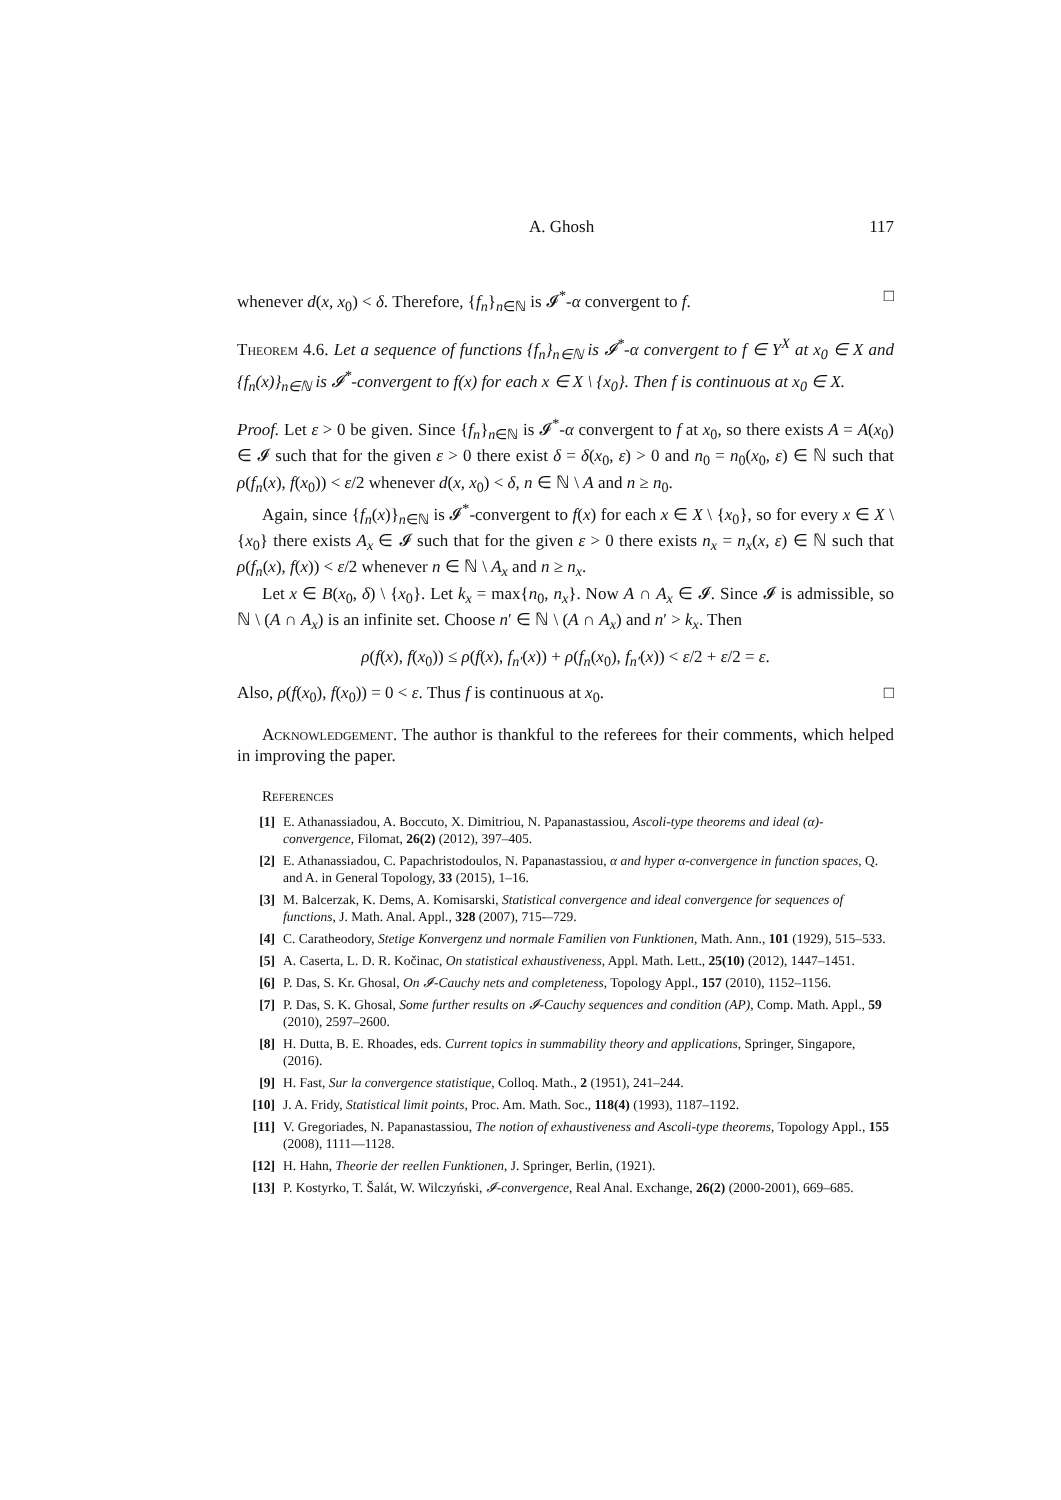A. Ghosh 117
whenever d(x, x<sub>0</sub>) < δ. Therefore, {f<sub>n</sub>}<sub>n∈ℕ</sub> is 𝓘<sup>*</sup>-α convergent to f. □
Theorem 4.6. Let a sequence of functions {f<sub>n</sub>}<sub>n∈ℕ</sub> is 𝓘<sup>*</sup>-α convergent to f ∈ Y<sup>X</sup> at x<sub>0</sub> ∈ X and {f<sub>n</sub>(x)}<sub>n∈ℕ</sub> is 𝓘<sup>*</sup>-convergent to f(x) for each x ∈ X \ {x<sub>0</sub>}. Then f is continuous at x<sub>0</sub> ∈ X.
Proof. Let ε > 0 be given. Since {f<sub>n</sub>}<sub>n∈ℕ</sub> is 𝓘<sup>*</sup>-α convergent to f at x<sub>0</sub>, so there exists A = A(x<sub>0</sub>) ∈ 𝓘 such that for the given ε > 0 there exist δ = δ(x<sub>0</sub>, ε) > 0 and n<sub>0</sub> = n<sub>0</sub>(x<sub>0</sub>, ε) ∈ ℕ such that ρ(f<sub>n</sub>(x), f(x<sub>0</sub>)) < ε/2 whenever d(x, x<sub>0</sub>) < δ, n ∈ ℕ \ A and n ≥ n<sub>0</sub>.
Again, since {f<sub>n</sub>(x)}<sub>n∈ℕ</sub> is 𝓘<sup>*</sup>-convergent to f(x) for each x ∈ X \ {x<sub>0</sub>}, so for every x ∈ X \ {x<sub>0</sub>} there exists A<sub>x</sub> ∈ 𝓘 such that for the given ε > 0 there exists n<sub>x</sub> = n<sub>x</sub>(x, ε) ∈ ℕ such that ρ(f<sub>n</sub>(x), f(x)) < ε/2 whenever n ∈ ℕ \ A<sub>x</sub> and n ≥ n<sub>x</sub>.
Let x ∈ B(x<sub>0</sub>, δ) \ {x<sub>0</sub>}. Let k<sub>x</sub> = max{n<sub>0</sub>, n<sub>x</sub>}. Now A ∩ A<sub>x</sub> ∈ 𝓘. Since 𝓘 is admissible, so ℕ \ (A ∩ A<sub>x</sub>) is an infinite set. Choose n′ ∈ ℕ \ (A ∩ A<sub>x</sub>) and n′ > k<sub>x</sub>. Then
ρ(f(x), f(x<sub>0</sub>)) ≤ ρ(f(x), f<sub>n′</sub>(x)) + ρ(f<sub>n</sub>(x<sub>0</sub>), f<sub>n′</sub>(x)) < ε/2 + ε/2 = ε.
Also, ρ(f(x<sub>0</sub>), f(x<sub>0</sub>)) = 0 < ε. Thus f is continuous at x<sub>0</sub>. □
Acknowledgement. The author is thankful to the referees for their comments, which helped in improving the paper.
References
[1] E. Athanassiadou, A. Boccuto, X. Dimitriou, N. Papanastassiou, Ascoli-type theorems and ideal (α)-convergence, Filomat, 26(2) (2012), 397–405.
[2] E. Athanassiadou, C. Papachristodoulos, N. Papanastassiou, α and hyper α-convergence in function spaces, Q. and A. in General Topology, 33 (2015), 1–16.
[3] M. Balcerzak, K. Dems, A. Komisarski, Statistical convergence and ideal convergence for sequences of functions, J. Math. Anal. Appl., 328 (2007), 715-–729.
[4] C. Caratheodory, Stetige Konvergenz und normale Familien von Funktionen, Math. Ann., 101 (1929), 515–533.
[5] A. Caserta, L. D. R. Kočinac, On statistical exhaustiveness, Appl. Math. Lett., 25(10) (2012), 1447–1451.
[6] P. Das, S. Kr. Ghosal, On 𝓘-Cauchy nets and completeness, Topology Appl., 157 (2010), 1152–1156.
[7] P. Das, S. K. Ghosal, Some further results on 𝓘-Cauchy sequences and condition (AP), Comp. Math. Appl., 59 (2010), 2597–2600.
[8] H. Dutta, B. E. Rhoades, eds. Current topics in summability theory and applications, Springer, Singapore, (2016).
[9] H. Fast, Sur la convergence statistique, Colloq. Math., 2 (1951), 241–244.
[10] J. A. Fridy, Statistical limit points, Proc. Am. Math. Soc., 118(4) (1993), 1187–1192.
[11] V. Gregoriades, N. Papanastassiou, The notion of exhaustiveness and Ascoli-type theorems, Topology Appl., 155 (2008), 1111—1128.
[12] H. Hahn, Theorie der reellen Funktionen, J. Springer, Berlin, (1921).
[13] P. Kostyrko, T. Šalát, W. Wilczyński, 𝓘-convergence, Real Anal. Exchange, 26(2) (2000-2001), 669–685.